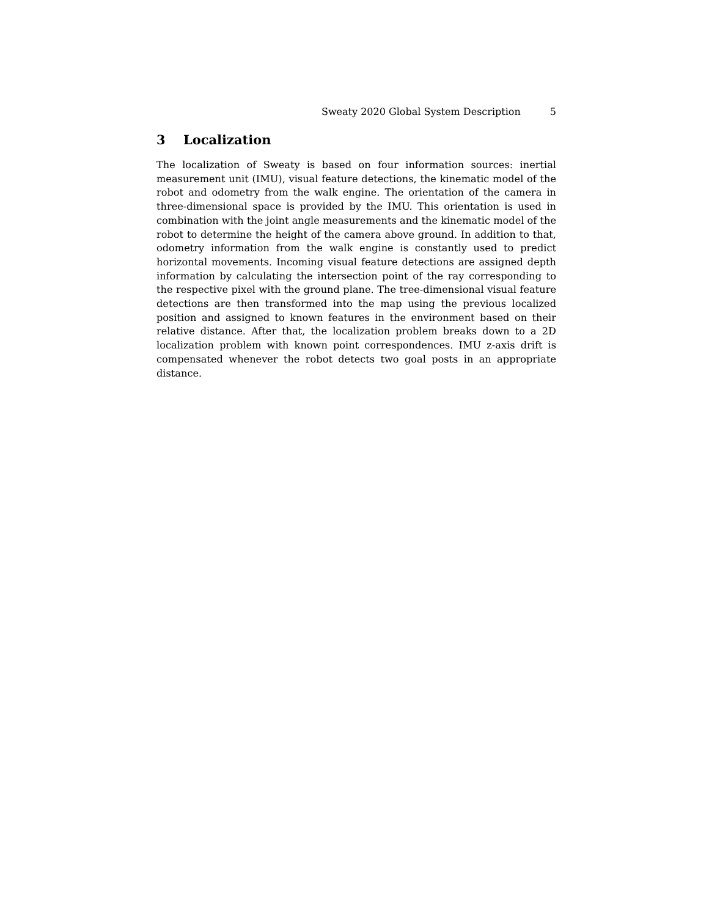Sweaty 2020 Global System Description 5
3 Localization
The localization of Sweaty is based on four information sources: inertial measure­ment unit (IMU), visual feature detections, the kinematic model of the robot and odometry from the walk engine. The orientation of the camera in three-dimensional space is provided by the IMU. This orientation is used in combina­tion with the joint angle measurements and the kinematic model of the robot to determine the height of the camera above ground. In addition to that, odom­etry information from the walk engine is constantly used to predict horizontal movements. Incoming visual feature detections are assigned depth information by calculating the intersection point of the ray corresponding to the respective pixel with the ground plane. The tree-dimensional visual feature detections are then transformed into the map using the previous localized position and as­signed to known features in the environment based on their relative distance. After that, the localization problem breaks down to a 2D localization problem with known point correspondences. IMU z-axis drift is compensated whenever the robot detects two goal posts in an appropriate distance.